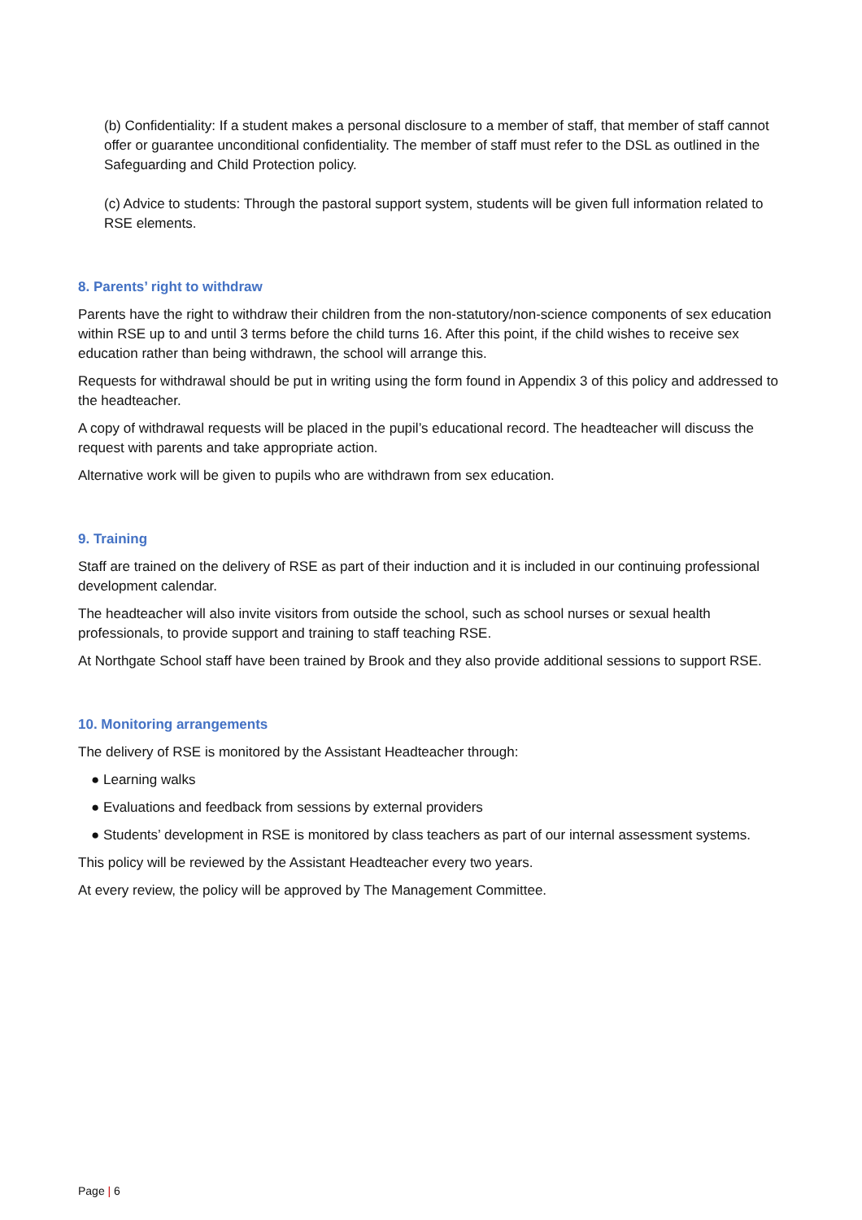(b) Confidentiality: If a student makes a personal disclosure to a member of staff, that member of staff cannot offer or guarantee unconditional confidentiality. The member of staff must refer to the DSL as outlined in the Safeguarding and Child Protection policy.
(c) Advice to students: Through the pastoral support system, students will be given full information related to RSE elements.
8. Parents’ right to withdraw
Parents have the right to withdraw their children from the non-statutory/non-science components of sex education within RSE up to and until 3 terms before the child turns 16. After this point, if the child wishes to receive sex education rather than being withdrawn, the school will arrange this.
Requests for withdrawal should be put in writing using the form found in Appendix 3 of this policy and addressed to the headteacher.
A copy of withdrawal requests will be placed in the pupil’s educational record. The headteacher will discuss the request with parents and take appropriate action.
Alternative work will be given to pupils who are withdrawn from sex education.
9. Training
Staff are trained on the delivery of RSE as part of their induction and it is included in our continuing professional development calendar.
The headteacher will also invite visitors from outside the school, such as school nurses or sexual health professionals, to provide support and training to staff teaching RSE.
At Northgate School staff have been trained by Brook and they also provide additional sessions to support RSE.
10. Monitoring arrangements
The delivery of RSE is monitored by the Assistant Headteacher through:
● Learning walks
● Evaluations and feedback from sessions by external providers
● Students’ development in RSE is monitored by class teachers as part of our internal assessment systems.
This policy will be reviewed by the Assistant Headteacher every two years.
At every review, the policy will be approved by The Management Committee.
Page | 6